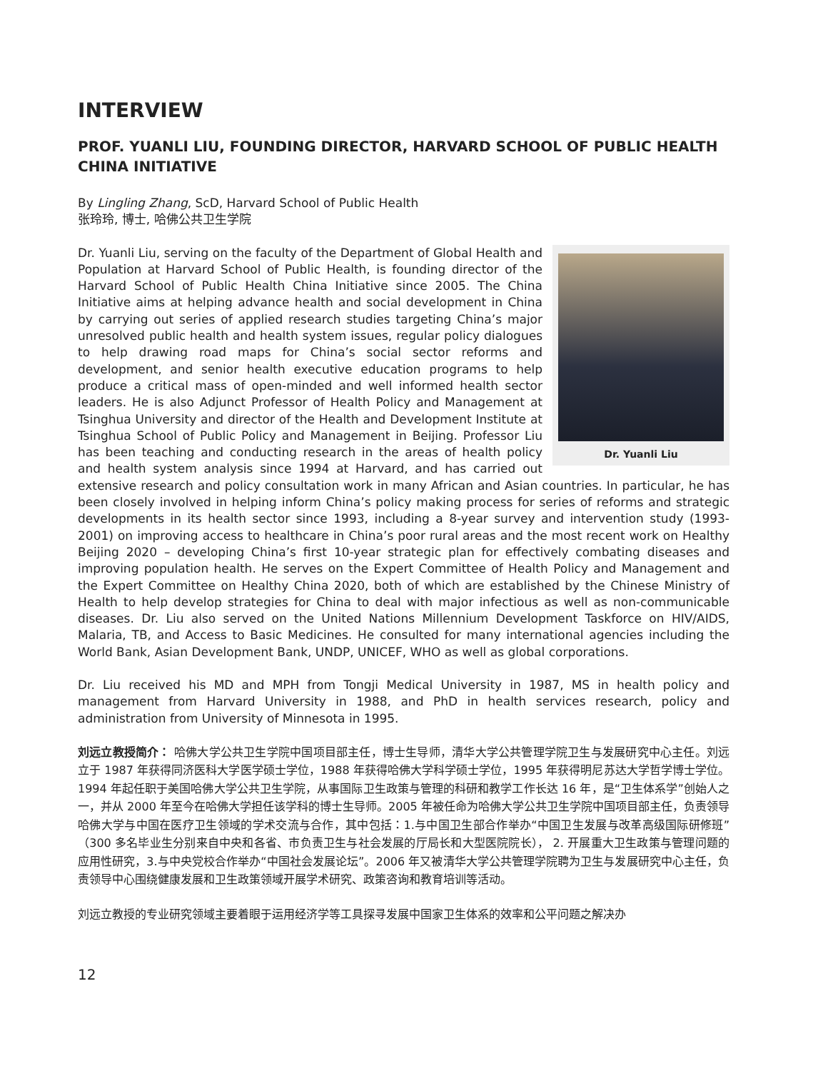INTERVIEW
PROF. YUANLI LIU, FOUNDING DIRECTOR, HARVARD SCHOOL OF PUBLIC HEALTH CHINA INITIATIVE
By Lingling Zhang, ScD, Harvard School of Public Health
张玲玲, 博士, 哈佛公共卫生学院
Dr. Yuanli Liu
Dr. Yuanli Liu, serving on the faculty of the Department of Global Health and Population at Harvard School of Public Health, is founding director of the Harvard School of Public Health China Initiative since 2005. The China Initiative aims at helping advance health and social development in China by carrying out series of applied research studies targeting China’s major unresolved public health and health system issues, regular policy dialogues to help drawing road maps for China’s social sector reforms and development, and senior health executive education programs to help produce a critical mass of open-minded and well informed health sector leaders. He is also Adjunct Professor of Health Policy and Management at Tsinghua University and director of the Health and Development Institute at Tsinghua School of Public Policy and Management in Beijing. Professor Liu has been teaching and conducting research in the areas of health policy and health system analysis since 1994 at Harvard, and has carried out extensive research and policy consultation work in many African and Asian countries. In particular, he has been closely involved in helping inform China’s policy making process for series of reforms and strategic developments in its health sector since 1993, including a 8-year survey and intervention study (1993-2001) on improving access to healthcare in China’s poor rural areas and the most recent work on Healthy Beijing 2020 – developing China’s first 10-year strategic plan for effectively combating diseases and improving population health. He serves on the Expert Committee of Health Policy and Management and the Expert Committee on Healthy China 2020, both of which are established by the Chinese Ministry of Health to help develop strategies for China to deal with major infectious as well as non-communicable diseases. Dr. Liu also served on the United Nations Millennium Development Taskforce on HIV/AIDS, Malaria, TB, and Access to Basic Medicines. He consulted for many international agencies including the World Bank, Asian Development Bank, UNDP, UNICEF, WHO as well as global corporations.
Dr. Liu received his MD and MPH from Tongji Medical University in 1987, MS in health policy and management from Harvard University in 1988, and PhD in health services research, policy and administration from University of Minnesota in 1995.
刘远立教授简介： 哈佛大学公共卫生学院中国项目部主任，博士生导师，清华大学公共管理学院卫生与发展研究中心主任。刘远立于 1987 年获得同济医科大学医学硕士学位，1988 年获得哈佛大学科学硕士学位，1995 年获得明尼苏达大学哲学博士学位。1994 年起任职于美国哈佛大学公共卫生学院，从事国际卫生政策与管理的科研和教学工作长达 16 年，是“卫生体系学”创始人之一，并从 2000 年至今在哈佛大学担任该学科的博士生导师。2005 年被任命为哈佛大学公共卫生学院中国项目部主任，负责领导哈佛大学与中国在医疗卫生领域的学术交流与合作，其中包括：1.与中国卫生部合作举办“中国卫生发展与改革高级国际研修班”（300 多名毕业生分别来自中央和各省、市负责卫生与社会发展的厅局长和大型医院院长）， 2. 开展重大卫生政策与管理问题的应用性研究，3.与中央党校合作举办“中国社会发展论坛”。2006 年又被清华大学公共管理学院聘为卫生与发展研究中心主任，负责领导中心围绕健康发展和卫生政策领域开展学术研究、政策咨询和教育培训等活动。
刘远立教授的专业研究领域主要着眼于运用经济学等工具探寻发展中国家卫生体系的效率和公平问题之解决办
12